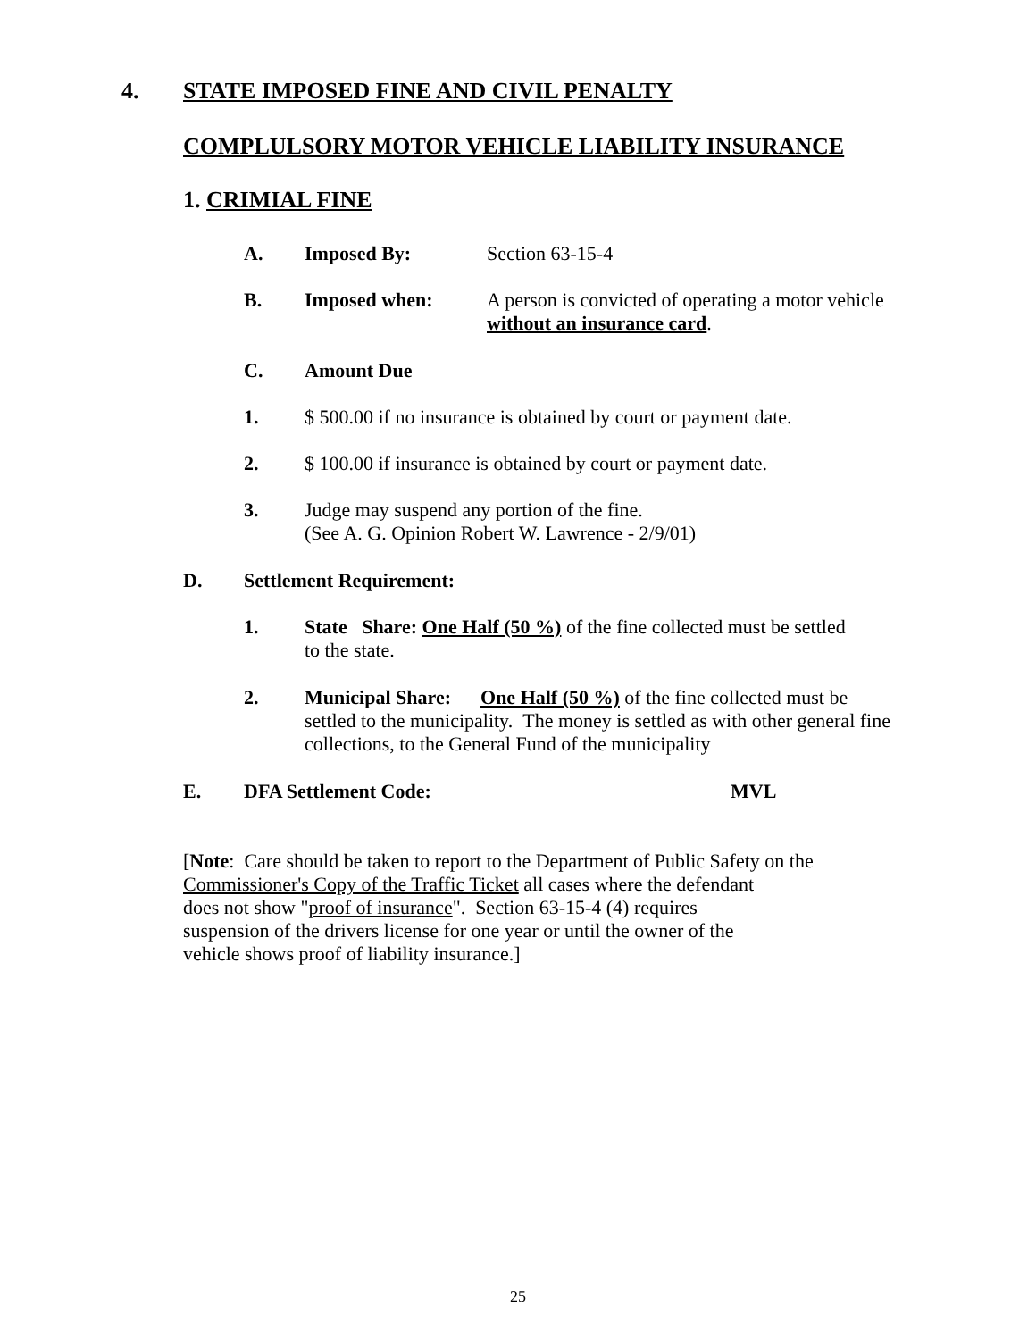4. STATE IMPOSED FINE AND CIVIL PENALTY
COMPLULSORY MOTOR VEHICLE LIABILITY INSURANCE
1. CRIMIAL FINE
A. Imposed By: Section 63-15-4
B. Imposed when: A person is convicted of operating a motor vehicle
without an insurance card.
C. Amount Due
1. $ 500.00 if no insurance is obtained by court or payment date.
2. $ 100.00 if insurance is obtained by court or payment date.
3. Judge may suspend any portion of the fine.
(See A. G. Opinion Robert W. Lawrence - 2/9/01)
D. Settlement Requirement:
1. State Share: One Half (50 %) of the fine collected must be settled
to the state.
2. Municipal Share: One Half (50 %) of the fine collected must be
settled to the municipality. The money is settled as with other general fine
collections, to the General Fund of the municipality
E. DFA Settlement Code: MVL
[Note: Care should be taken to report to the Department of Public Safety on the
Commissioner's Copy of the Traffic Ticket all cases where the defendant
does not show "proof of insurance". Section 63-15-4 (4) requires
suspension of the drivers license for one year or until the owner of the
vehicle shows proof of liability insurance.]
25